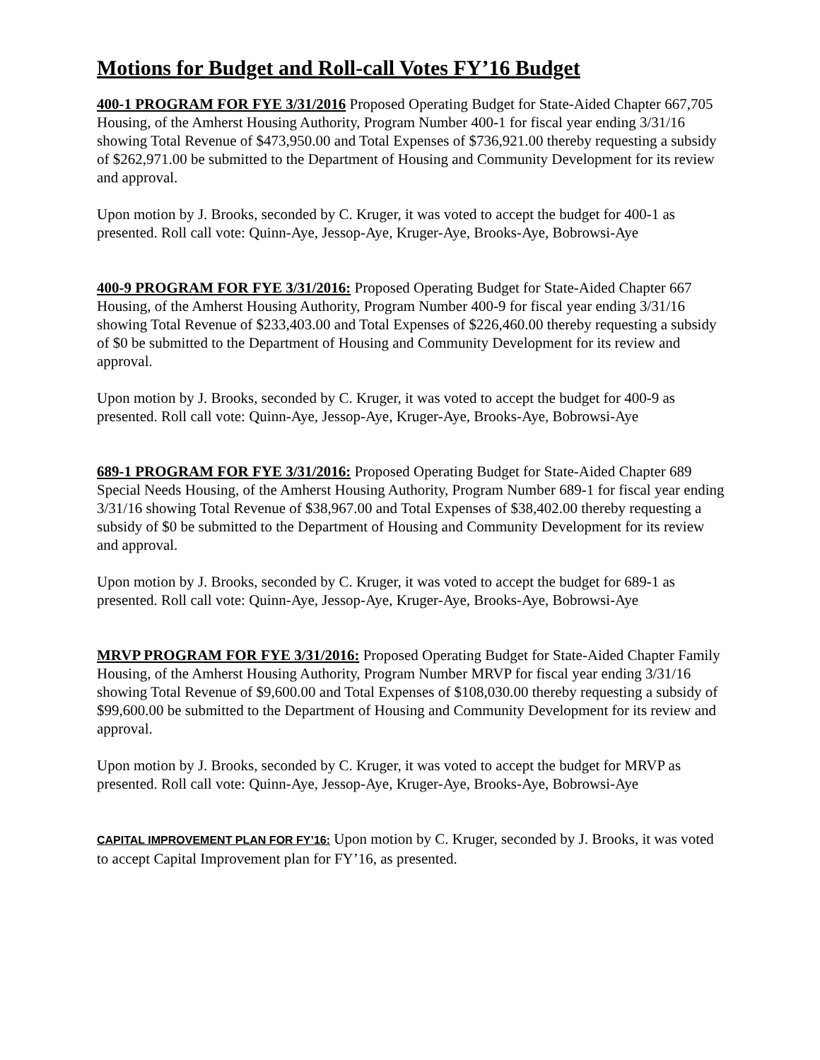Motions for Budget and Roll-call Votes FY’16 Budget
400-1 PROGRAM FOR FYE 3/31/2016 Proposed Operating Budget for State-Aided Chapter 667,705 Housing, of the Amherst Housing Authority, Program Number 400-1 for fiscal year ending 3/31/16 showing Total Revenue of $473,950.00 and Total Expenses of $736,921.00 thereby requesting a subsidy of $262,971.00 be submitted to the Department of Housing and Community Development for its review and approval.
Upon motion by J. Brooks, seconded by C. Kruger, it was voted to accept the budget for 400-1 as presented. Roll call vote: Quinn-Aye, Jessop-Aye, Kruger-Aye, Brooks-Aye, Bobrowsi-Aye
400-9 PROGRAM FOR FYE 3/31/2016: Proposed Operating Budget for State-Aided Chapter 667 Housing, of the Amherst Housing Authority, Program Number 400-9 for fiscal year ending 3/31/16 showing Total Revenue of $233,403.00 and Total Expenses of $226,460.00 thereby requesting a subsidy of $0 be submitted to the Department of Housing and Community Development for its review and approval.
Upon motion by J. Brooks, seconded by C. Kruger, it was voted to accept the budget for 400-9 as presented. Roll call vote: Quinn-Aye, Jessop-Aye, Kruger-Aye, Brooks-Aye, Bobrowsi-Aye
689-1 PROGRAM FOR FYE 3/31/2016: Proposed Operating Budget for State-Aided Chapter 689 Special Needs Housing, of the Amherst Housing Authority, Program Number 689-1 for fiscal year ending 3/31/16 showing Total Revenue of $38,967.00 and Total Expenses of $38,402.00 thereby requesting a subsidy of $0 be submitted to the Department of Housing and Community Development for its review and approval.
Upon motion by J. Brooks, seconded by C. Kruger, it was voted to accept the budget for 689-1 as presented. Roll call vote: Quinn-Aye, Jessop-Aye, Kruger-Aye, Brooks-Aye, Bobrowsi-Aye
MRVP PROGRAM FOR FYE 3/31/2016: Proposed Operating Budget for State-Aided Chapter Family Housing, of the Amherst Housing Authority, Program Number MRVP for fiscal year ending 3/31/16 showing Total Revenue of $9,600.00 and Total Expenses of $108,030.00 thereby requesting a subsidy of $99,600.00 be submitted to the Department of Housing and Community Development for its review and approval.
Upon motion by J. Brooks, seconded by C. Kruger, it was voted to accept the budget for MRVP as presented. Roll call vote: Quinn-Aye, Jessop-Aye, Kruger-Aye, Brooks-Aye, Bobrowsi-Aye
CAPITAL IMPROVEMENT PLAN FOR FY’16: Upon motion by C. Kruger, seconded by J. Brooks, it was voted to accept Capital Improvement plan for FY’16, as presented.